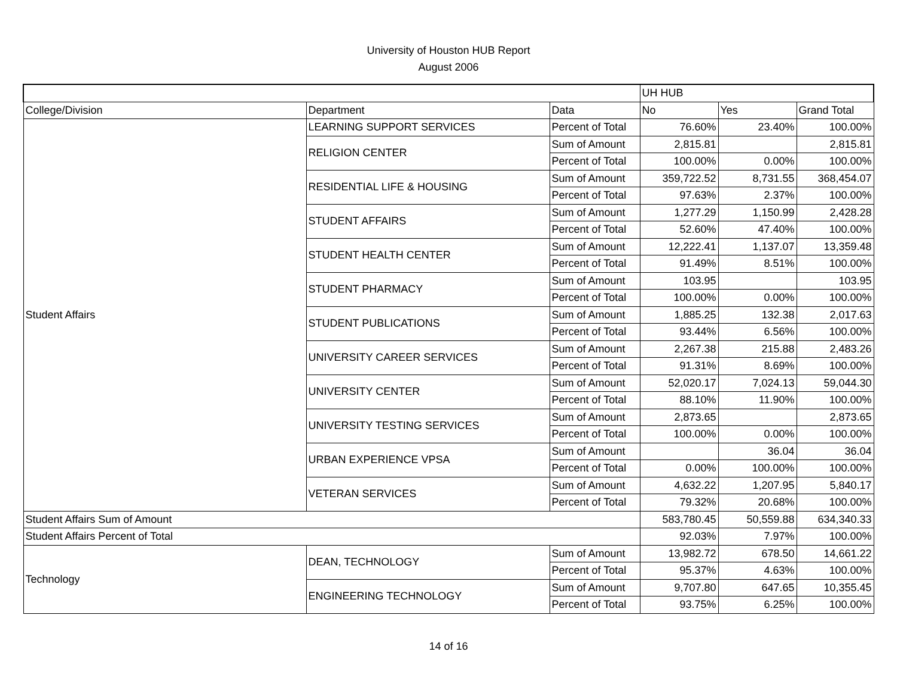University of Houston HUB Report
August 2006
| | | | UH HUB | | |
| College/Division | Department | Data | No | Yes | Grand Total |
| Student Affairs | LEARNING SUPPORT SERVICES | Percent of Total | 76.60% | 23.40% | 100.00% |
| | RELIGION CENTER | Sum of Amount | 2,815.81 | | 2,815.81 |
| | | Percent of Total | 100.00% | 0.00% | 100.00% |
| | RESIDENTIAL LIFE & HOUSING | Sum of Amount | 359,722.52 | 8,731.55 | 368,454.07 |
| | | Percent of Total | 97.63% | 2.37% | 100.00% |
| | STUDENT AFFAIRS | Sum of Amount | 1,277.29 | 1,150.99 | 2,428.28 |
| | | Percent of Total | 52.60% | 47.40% | 100.00% |
| | STUDENT HEALTH CENTER | Sum of Amount | 12,222.41 | 1,137.07 | 13,359.48 |
| | | Percent of Total | 91.49% | 8.51% | 100.00% |
| | STUDENT PHARMACY | Sum of Amount | 103.95 | | 103.95 |
| | | Percent of Total | 100.00% | 0.00% | 100.00% |
| | STUDENT PUBLICATIONS | Sum of Amount | 1,885.25 | 132.38 | 2,017.63 |
| | | Percent of Total | 93.44% | 6.56% | 100.00% |
| | UNIVERSITY CAREER SERVICES | Sum of Amount | 2,267.38 | 215.88 | 2,483.26 |
| | | Percent of Total | 91.31% | 8.69% | 100.00% |
| | UNIVERSITY CENTER | Sum of Amount | 52,020.17 | 7,024.13 | 59,044.30 |
| | | Percent of Total | 88.10% | 11.90% | 100.00% |
| | UNIVERSITY TESTING SERVICES | Sum of Amount | 2,873.65 | | 2,873.65 |
| | | Percent of Total | 100.00% | 0.00% | 100.00% |
| | URBAN EXPERIENCE VPSA | Sum of Amount | | 36.04 | 36.04 |
| | | Percent of Total | 0.00% | 100.00% | 100.00% |
| | VETERAN SERVICES | Sum of Amount | 4,632.22 | 1,207.95 | 5,840.17 |
| | | Percent of Total | 79.32% | 20.68% | 100.00% |
| Student Affairs Sum of Amount | | | 583,780.45 | 50,559.88 | 634,340.33 |
| Student Affairs Percent of Total | | | 92.03% | 7.97% | 100.00% |
| Technology | DEAN, TECHNOLOGY | Sum of Amount | 13,982.72 | 678.50 | 14,661.22 |
| | | Percent of Total | 95.37% | 4.63% | 100.00% |
| | ENGINEERING TECHNOLOGY | Sum of Amount | 9,707.80 | 647.65 | 10,355.45 |
| | | Percent of Total | 93.75% | 6.25% | 100.00% |
14 of 16